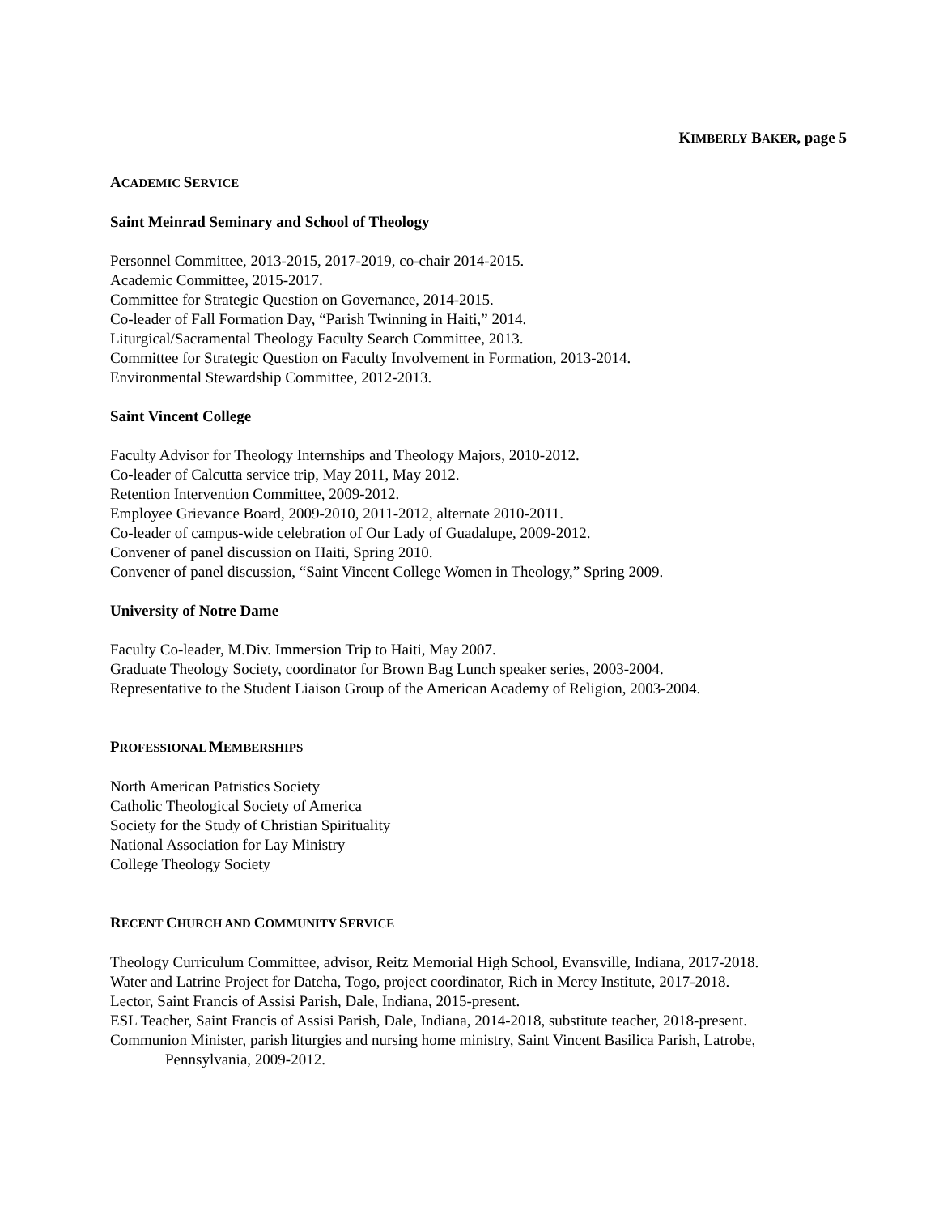KIMBERLY BAKER, page 5
ACADEMIC SERVICE
Saint Meinrad Seminary and School of Theology
Personnel Committee, 2013-2015, 2017-2019, co-chair 2014-2015.
Academic Committee, 2015-2017.
Committee for Strategic Question on Governance, 2014-2015.
Co-leader of Fall Formation Day, “Parish Twinning in Haiti,” 2014.
Liturgical/Sacramental Theology Faculty Search Committee, 2013.
Committee for Strategic Question on Faculty Involvement in Formation, 2013-2014.
Environmental Stewardship Committee, 2012-2013.
Saint Vincent College
Faculty Advisor for Theology Internships and Theology Majors, 2010-2012.
Co-leader of Calcutta service trip, May 2011, May 2012.
Retention Intervention Committee, 2009-2012.
Employee Grievance Board, 2009-2010, 2011-2012, alternate 2010-2011.
Co-leader of campus-wide celebration of Our Lady of Guadalupe, 2009-2012.
Convener of panel discussion on Haiti, Spring 2010.
Convener of panel discussion, “Saint Vincent College Women in Theology,” Spring 2009.
University of Notre Dame
Faculty Co-leader, M.Div. Immersion Trip to Haiti, May 2007.
Graduate Theology Society, coordinator for Brown Bag Lunch speaker series, 2003-2004.
Representative to the Student Liaison Group of the American Academy of Religion, 2003-2004.
PROFESSIONAL MEMBERSHIPS
North American Patristics Society
Catholic Theological Society of America
Society for the Study of Christian Spirituality
National Association for Lay Ministry
College Theology Society
RECENT CHURCH AND COMMUNITY SERVICE
Theology Curriculum Committee, advisor, Reitz Memorial High School, Evansville, Indiana, 2017-2018.
Water and Latrine Project for Datcha, Togo, project coordinator, Rich in Mercy Institute, 2017-2018.
Lector, Saint Francis of Assisi Parish, Dale, Indiana, 2015-present.
ESL Teacher, Saint Francis of Assisi Parish, Dale, Indiana, 2014-2018, substitute teacher, 2018-present.
Communion Minister, parish liturgies and nursing home ministry, Saint Vincent Basilica Parish, Latrobe,
Pennsylvania, 2009-2012.